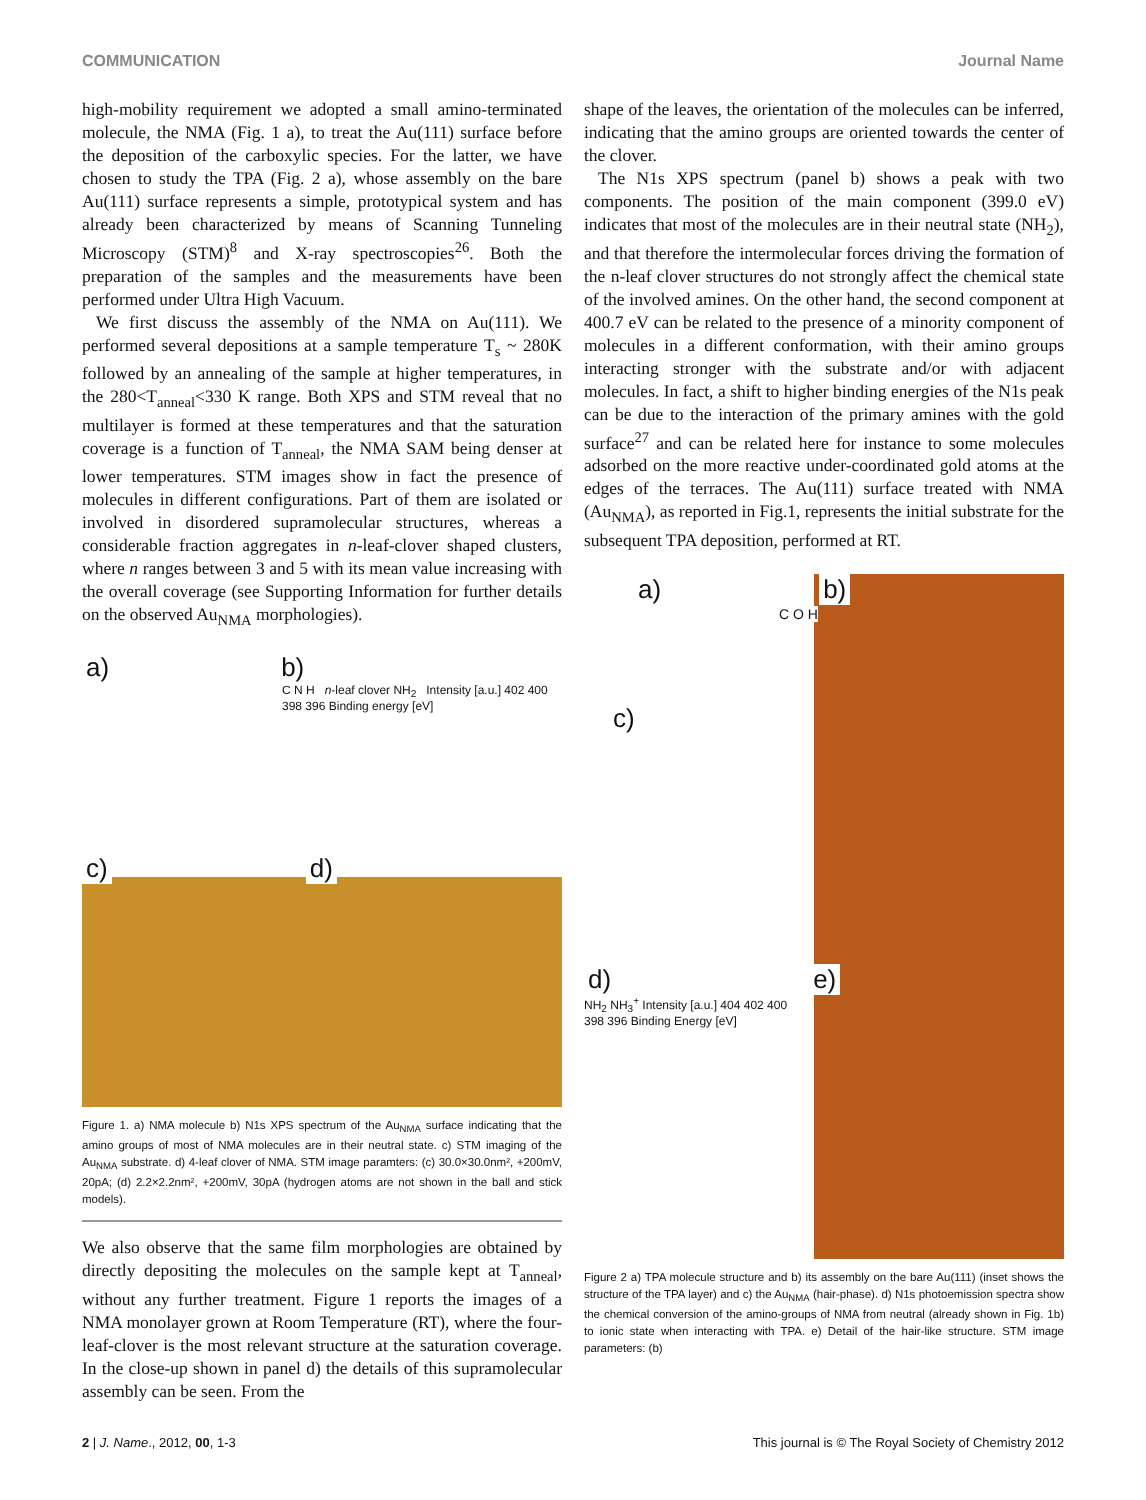COMMUNICATION Journal Name
high-mobility requirement we adopted a small amino-terminated molecule, the NMA (Fig. 1 a), to treat the Au(111) surface before the deposition of the carboxylic species. For the latter, we have chosen to study the TPA (Fig. 2 a), whose assembly on the bare Au(111) surface represents a simple, prototypical system and has already been characterized by means of Scanning Tunneling Microscopy (STM)<sup>8</sup> and X-ray spectroscopies<sup>26</sup>. Both the preparation of the samples and the measurements have been performed under Ultra High Vacuum.
We first discuss the assembly of the NMA on Au(111). We performed several depositions at a sample temperature T<sub>s</sub> ~ 280K followed by an annealing of the sample at higher temperatures, in the 280<T<sub>anneal</sub><330 K range. Both XPS and STM reveal that no multilayer is formed at these temperatures and that the saturation coverage is a function of T<sub>anneal</sub>, the NMA SAM being denser at lower temperatures. STM images show in fact the presence of molecules in different configurations. Part of them are isolated or involved in disordered supramolecular structures, whereas a considerable fraction aggregates in n-leaf-clover shaped clusters, where n ranges between 3 and 5 with its mean value increasing with the overall coverage (see Supporting Information for further details on the observed Au<sub>NMA</sub> morphologies).
a) b)
C N H n-leaf clover NH<sub>2</sub> Intensity [a.u.] 402 400 398 396 Binding energy [eV]
c) d)
Figure 1. a) NMA molecule b) N1s XPS spectrum of the Au<sub>NMA</sub> surface indicating that the amino groups of most of NMA molecules are in their neutral state. c) STM imaging of the Au<sub>NMA</sub> substrate. d) 4-leaf clover of NMA. STM image paramters: (c) 30.0×30.0nm², +200mV, 20pA; (d) 2.2×2.2nm², +200mV, 30pA (hydrogen atoms are not shown in the ball and stick models).
We also observe that the same film morphologies are obtained by directly depositing the molecules on the sample kept at T<sub>anneal</sub>, without any further treatment. Figure 1 reports the images of a NMA monolayer grown at Room Temperature (RT), where the four-leaf-clover is the most relevant structure at the saturation coverage. In the close-up shown in panel d) the details of this supramolecular assembly can be seen. From the
shape of the leaves, the orientation of the molecules can be inferred, indicating that the amino groups are oriented towards the center of the clover.
The N1s XPS spectrum (panel b) shows a peak with two components. The position of the main component (399.0 eV) indicates that most of the molecules are in their neutral state (NH<sub>2</sub>), and that therefore the intermolecular forces driving the formation of the n-leaf clover structures do not strongly affect the chemical state of the involved amines. On the other hand, the second component at 400.7 eV can be related to the presence of a minority component of molecules in a different conformation, with their amino groups interacting stronger with the substrate and/or with adjacent molecules. In fact, a shift to higher binding energies of the N1s peak can be due to the interaction of the primary amines with the gold surface<sup>27</sup> and can be related here for instance to some molecules adsorbed on the more reactive under-coordinated gold atoms at the edges of the terraces. The Au(111) surface treated with NMA (Au<sub>NMA</sub>), as reported in Fig.1, represents the initial substrate for the subsequent TPA deposition, performed at RT.
a) b)
C O H
c)
d) e)
NH<sub>2</sub> NH<sub>3</sub><sup>+</sup> Intensity [a.u.] 404 402 400 398 396 Binding Energy [eV]
Figure 2 a) TPA molecule structure and b) its assembly on the bare Au(111) (inset shows the structure of the TPA layer) and c) the Au<sub>NMA</sub> (hair-phase). d) N1s photoemission spectra show the chemical conversion of the amino-groups of NMA from neutral (already shown in Fig. 1b) to ionic state when interacting with TPA. e) Detail of the hair-like structure. STM image parameters: (b)
2 | J. Name., 2012, 00, 1-3 This journal is © The Royal Society of Chemistry 2012